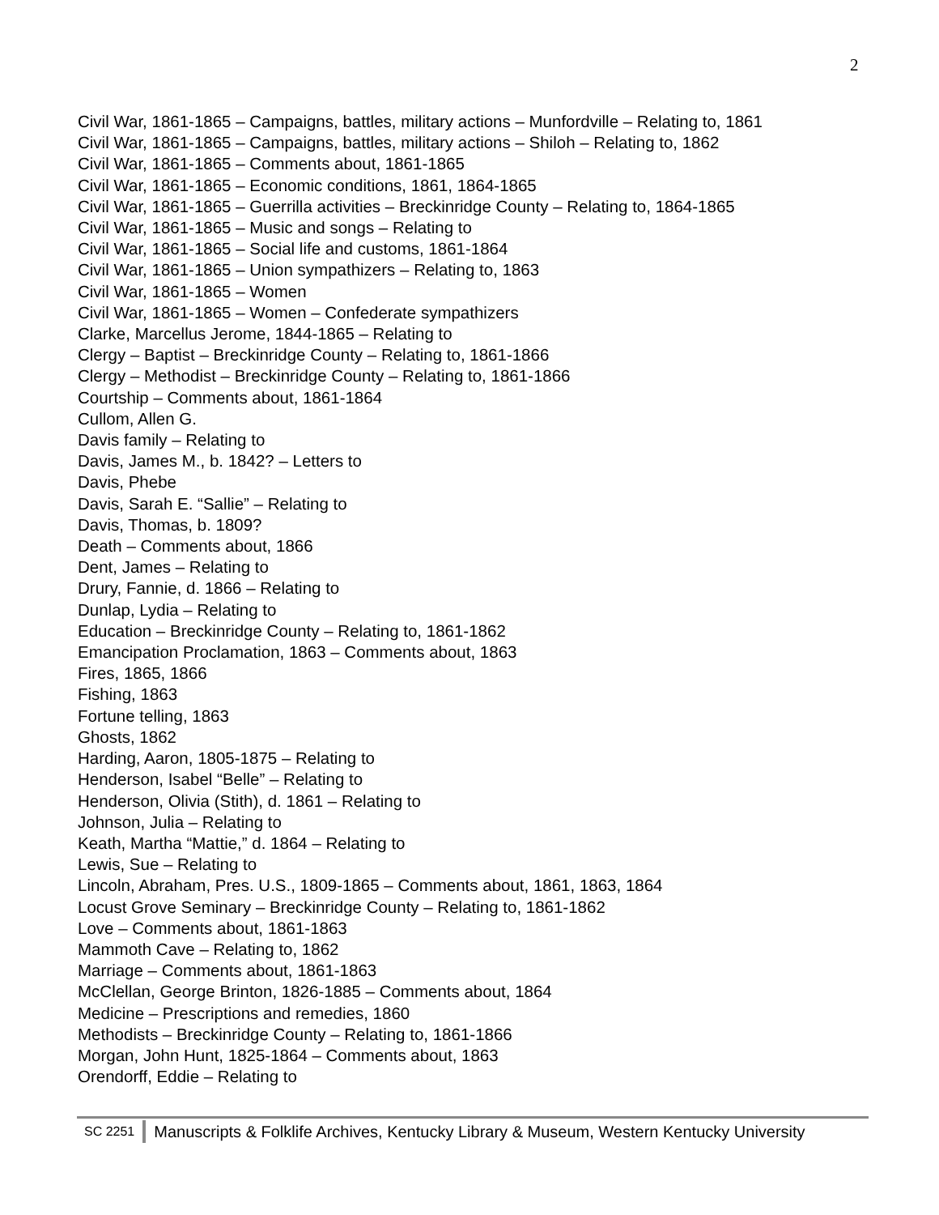2
Civil War, 1861-1865 – Campaigns, battles, military actions – Munfordville – Relating to, 1861
Civil War, 1861-1865 – Campaigns, battles, military actions – Shiloh – Relating to, 1862
Civil War, 1861-1865 – Comments about, 1861-1865
Civil War, 1861-1865 – Economic conditions, 1861, 1864-1865
Civil War, 1861-1865 – Guerrilla activities – Breckinridge County – Relating to, 1864-1865
Civil War, 1861-1865 – Music and songs – Relating to
Civil War, 1861-1865 – Social life and customs, 1861-1864
Civil War, 1861-1865 – Union sympathizers – Relating to, 1863
Civil War, 1861-1865 – Women
Civil War, 1861-1865 – Women – Confederate sympathizers
Clarke, Marcellus Jerome, 1844-1865 – Relating to
Clergy – Baptist – Breckinridge County – Relating to, 1861-1866
Clergy – Methodist – Breckinridge County – Relating to, 1861-1866
Courtship – Comments about, 1861-1864
Cullom, Allen G.
Davis family – Relating to
Davis, James M., b. 1842? – Letters to
Davis, Phebe
Davis, Sarah E. “Sallie” – Relating to
Davis, Thomas, b. 1809?
Death – Comments about, 1866
Dent, James – Relating to
Drury, Fannie, d. 1866 – Relating to
Dunlap, Lydia – Relating to
Education – Breckinridge County – Relating to, 1861-1862
Emancipation Proclamation, 1863 – Comments about, 1863
Fires, 1865, 1866
Fishing, 1863
Fortune telling, 1863
Ghosts, 1862
Harding, Aaron, 1805-1875 – Relating to
Henderson, Isabel “Belle” – Relating to
Henderson, Olivia (Stith), d. 1861 – Relating to
Johnson, Julia – Relating to
Keath, Martha “Mattie,” d. 1864 – Relating to
Lewis, Sue – Relating to
Lincoln, Abraham, Pres. U.S., 1809-1865 – Comments about, 1861, 1863, 1864
Locust Grove Seminary – Breckinridge County – Relating to, 1861-1862
Love – Comments about, 1861-1863
Mammoth Cave – Relating to, 1862
Marriage – Comments about, 1861-1863
McClellan, George Brinton, 1826-1885 – Comments about, 1864
Medicine – Prescriptions and remedies, 1860
Methodists – Breckinridge County – Relating to, 1861-1866
Morgan, John Hunt, 1825-1864 – Comments about, 1863
Orendorff, Eddie – Relating to
SC 2251 Manuscripts & Folklife Archives, Kentucky Library & Museum, Western Kentucky University